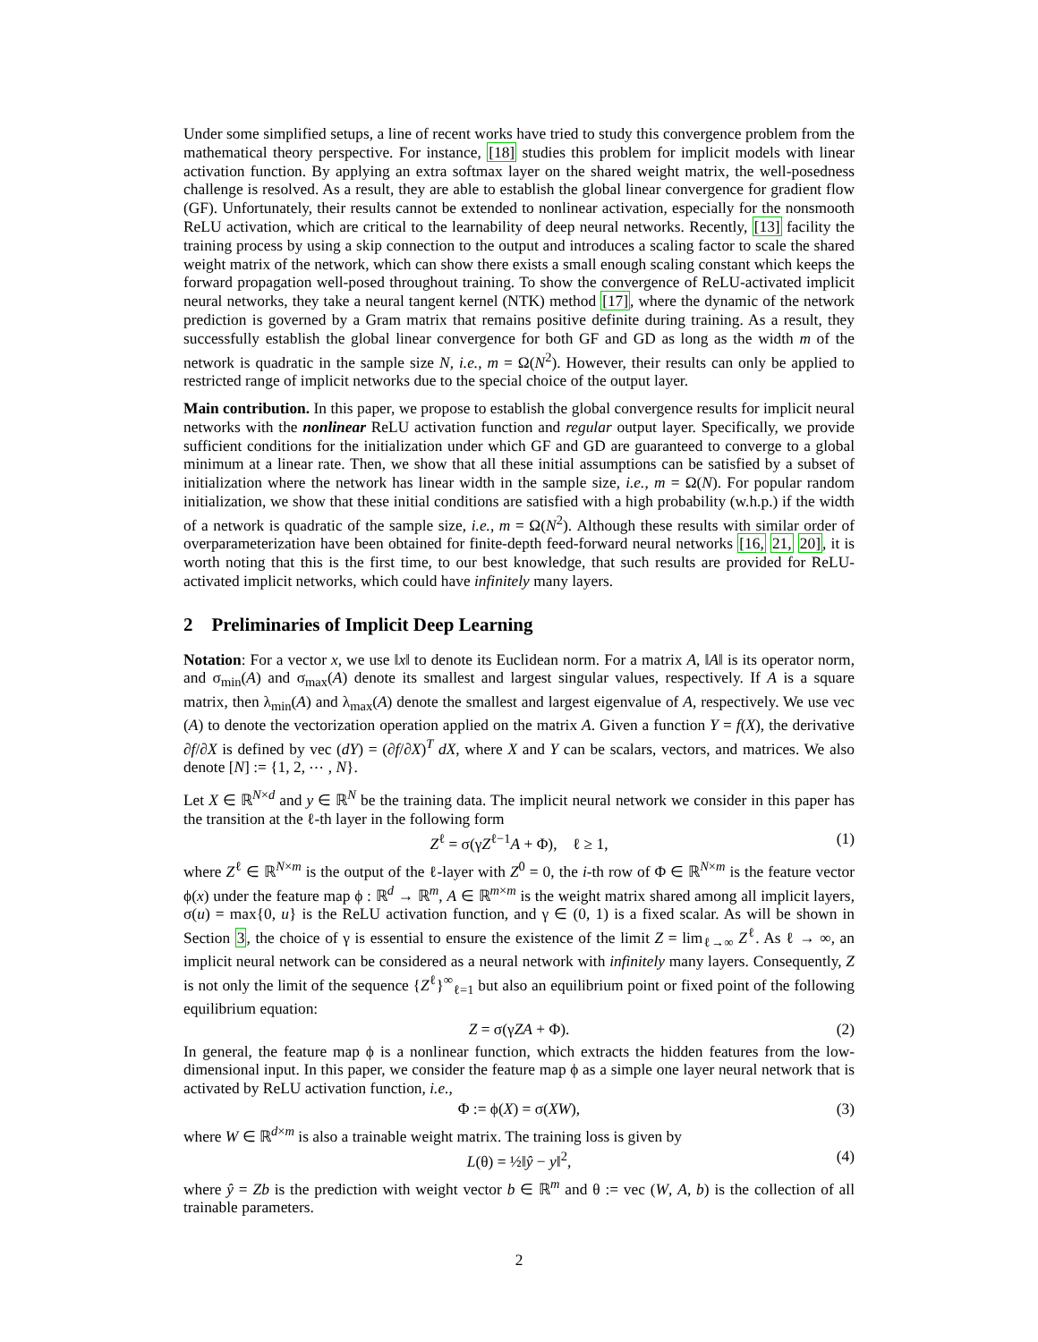Under some simplified setups, a line of recent works have tried to study this convergence problem from the mathematical theory perspective. For instance, [18] studies this problem for implicit models with linear activation function. By applying an extra softmax layer on the shared weight matrix, the well-posedness challenge is resolved. As a result, they are able to establish the global linear convergence for gradient flow (GF). Unfortunately, their results cannot be extended to nonlinear activation, especially for the nonsmooth ReLU activation, which are critical to the learnability of deep neural networks. Recently, [13] facility the training process by using a skip connection to the output and introduces a scaling factor to scale the shared weight matrix of the network, which can show there exists a small enough scaling constant which keeps the forward propagation well-posed throughout training. To show the convergence of ReLU-activated implicit neural networks, they take a neural tangent kernel (NTK) method [17], where the dynamic of the network prediction is governed by a Gram matrix that remains positive definite during training. As a result, they successfully establish the global linear convergence for both GF and GD as long as the width m of the network is quadratic in the sample size N, i.e., m = Ω(N<sup>2</sup>). However, their results can only be applied to restricted range of implicit networks due to the special choice of the output layer.
Main contribution. In this paper, we propose to establish the global convergence results for implicit neural networks with the nonlinear ReLU activation function and regular output layer. Specifically, we provide sufficient conditions for the initialization under which GF and GD are guaranteed to converge to a global minimum at a linear rate. Then, we show that all these initial assumptions can be satisfied by a subset of initialization where the network has linear width in the sample size, i.e., m = Ω(N). For popular random initialization, we show that these initial conditions are satisfied with a high probability (w.h.p.) if the width of a network is quadratic of the sample size, i.e., m = Ω(N<sup>2</sup>). Although these results with similar order of overparameterization have been obtained for finite-depth feed-forward neural networks [16, 21, 20], it is worth noting that this is the first time, to our best knowledge, that such results are provided for ReLU-activated implicit networks, which could have infinitely many layers.
2 Preliminaries of Implicit Deep Learning
Notation: For a vector x, we use ‖x‖ to denote its Euclidean norm. For a matrix A, ‖A‖ is its operator norm, and σ<sub>min</sub>(A) and σ<sub>max</sub>(A) denote its smallest and largest singular values, respectively. If A is a square matrix, then λ<sub>min</sub>(A) and λ<sub>max</sub>(A) denote the smallest and largest eigenvalue of A, respectively. We use vec (A) to denote the vectorization operation applied on the matrix A. Given a function Y = f(X), the derivative ∂f/∂X is defined by vec (dY) = (∂f/∂X)<sup>T</sup> dX, where X and Y can be scalars, vectors, and matrices. We also denote [N] := {1, 2, ⋯ , N}.
Let X ∈ ℝ<sup>N×d</sup> and y ∈ ℝ<sup>N</sup> be the training data. The implicit neural network we consider in this paper has the transition at the ℓ-th layer in the following form
Z<sup>ℓ</sup> = σ(γZ<sup>ℓ−1</sup>A + Φ), ℓ ≥ 1, (1)
where Z<sup>ℓ</sup> ∈ ℝ<sup>N×m</sup> is the output of the ℓ-layer with Z<sup>0</sup> = 0, the i-th row of Φ ∈ ℝ<sup>N×m</sup> is the feature vector ϕ(x) under the feature map ϕ : ℝ<sup>d</sup> → ℝ<sup>m</sup>, A ∈ ℝ<sup>m×m</sup> is the weight matrix shared among all implicit layers, σ(u) = max{0, u} is the ReLU activation function, and γ ∈ (0, 1) is a fixed scalar. As will be shown in Section 3, the choice of γ is essential to ensure the existence of the limit Z = lim<sub>ℓ→∞</sub> Z<sup>ℓ</sup>. As ℓ → ∞, an implicit neural network can be considered as a neural network with infinitely many layers. Consequently, Z is not only the limit of the sequence {Z<sup>ℓ</sup>}<sup>∞</sup><sub>ℓ=1</sub> but also an equilibrium point or fixed point of the following equilibrium equation:
Z = σ(γZA + Φ). (2)
In general, the feature map ϕ is a nonlinear function, which extracts the hidden features from the low-dimensional input. In this paper, we consider the feature map ϕ as a simple one layer neural network that is activated by ReLU activation function, i.e.,
Φ := ϕ(X) = σ(XW), (3)
where W ∈ ℝ<sup>d×m</sup> is also a trainable weight matrix. The training loss is given by
L(θ) = ½‖ŷ − y‖<sup>2</sup>, (4)
where ŷ = Zb is the prediction with weight vector b ∈ ℝ<sup>m</sup> and θ := vec (W, A, b) is the collection of all trainable parameters.
2